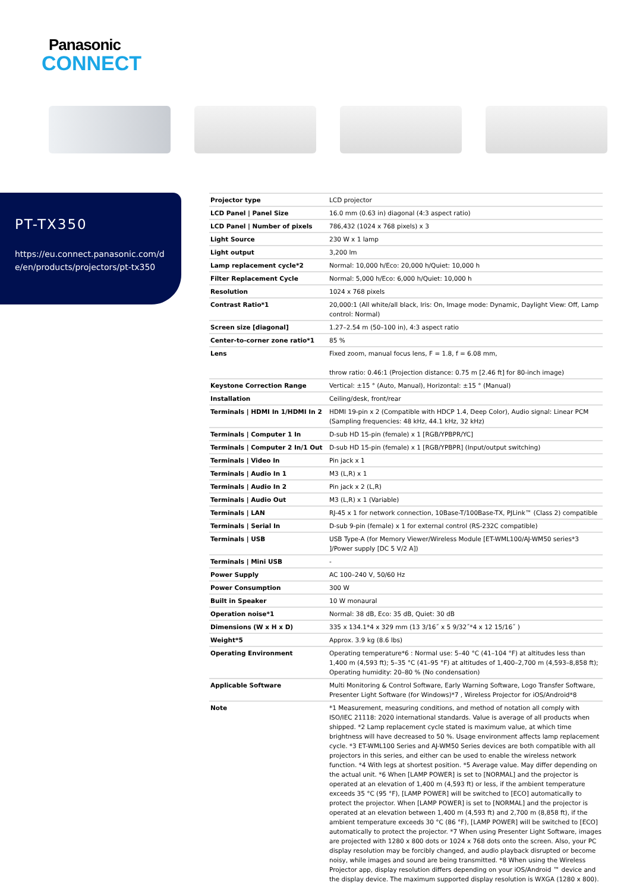Panasonic
CONNECT
PT-TX350
https://eu.connect.panasonic.com/d
e/en/products/projectors/pt-tx350
| Projector type | LCD projector |
| LCD Panel / Panel Size | 16.0 mm (0.63 in) diagonal (4:3 aspect ratio) |
| LCD Panel / Number of pixels | 786,432 (1024 x 768 pixels) x 3 |
| Light Source | 230 W x 1 lamp |
| Light output | 3,200 lm |
| Lamp replacement cycle*2 | Normal: 10,000 h/Eco: 20,000 h/Quiet: 10,000 h |
| Filter Replacement Cycle | Normal: 5,000 h/Eco: 6,000 h/Quiet: 10,000 h |
| Resolution | 1024 x 768 pixels |
| Contrast Ratio*1 | 20,000:1 (All white/all black, Iris: On, Image mode: Dynamic, Daylight View: Off, Lamp control: Normal) |
| Screen size [diagonal] | 1.27–2.54 m (50–100 in), 4:3 aspect ratio |
| Center-to-corner zone ratio*1 | 85 % |
| Lens | Fixed zoom, manual focus lens, F = 1.8, f = 6.08 mm, throw ratio: 0.46:1 (Projection distance: 0.75 m [2.46 ft] for 80-inch image) |
| Keystone Correction Range | Vertical: ±15 ° (Auto, Manual), Horizontal: ±15 ° (Manual) |
| Installation | Ceiling/desk, front/rear |
| Terminals / HDMI In 1/HDMI In 2 | HDMI 19-pin x 2 (Compatible with HDCP 1.4, Deep Color), Audio signal: Linear PCM (Sampling frequencies: 48 kHz, 44.1 kHz, 32 kHz) |
| Terminals / Computer 1 In | D-sub HD 15-pin (female) x 1 [RGB/YPBPR/YC] |
| Terminals / Computer 2 In/1 Out | D-sub HD 15-pin (female) x 1 [RGB/YPBPR] (Input/output switching) |
| Terminals / Video In | Pin jack x 1 |
| Terminals / Audio In 1 | M3 (L,R) x 1 |
| Terminals / Audio In 2 | Pin jack x 2 (L,R) |
| Terminals / Audio Out | M3 (L,R) x 1 (Variable) |
| Terminals / LAN | RJ-45 x 1 for network connection, 10Base-T/100Base-TX, PJLink™ (Class 2) compatible |
| Terminals / Serial In | D-sub 9-pin (female) x 1 for external control (RS-232C compatible) |
| Terminals / USB | USB Type-A (for Memory Viewer/Wireless Module [ET-WML100/AJ-WM50 series*3 ]/Power supply [DC 5 V/2 A]) |
| Terminals / Mini USB | - |
| Power Supply | AC 100–240 V, 50/60 Hz |
| Power Consumption | 300 W |
| Built in Speaker | 10 W monaural |
| Operation noise*1 | Normal: 38 dB, Eco: 35 dB, Quiet: 30 dB |
| Dimensions (W x H x D) | 335 x 134.1*4 x 329 mm (13 3/16˝ x 5 9/32˝*4 x 12 15/16˝ ) |
| Weight*5 | Approx. 3.9 kg (8.6 lbs) |
| Operating Environment | Operating temperature*6 : Normal use: 5–40 °C (41–104 °F) at altitudes less than 1,400 m (4,593 ft); 5–35 °C (41–95 °F) at altitudes of 1,400–2,700 m (4,593–8,858 ft); Operating humidity: 20–80 % (No condensation) |
| Applicable Software | Multi Monitoring & Control Software, Early Warning Software, Logo Transfer Software, Presenter Light Software (for Windows)*7 , Wireless Projector for iOS/Android*8 |
| Note | *1 Measurement, measuring conditions, and method of notation all comply with ISO/IEC 21118: 2020 international standards. Value is average of all products when shipped. *2 Lamp replacement cycle stated is maximum value, at which time brightness will have decreased to 50 %. Usage environment affects lamp replacement cycle. *3 ET-WML100 Series and AJ-WM50 Series devices are both compatible with all projectors in this series, and either can be used to enable the wireless network function. *4 With legs at shortest position. *5 Average value. May differ depending on the actual unit. *6 When [LAMP POWER] is set to [NORMAL] and the projector is operated at an elevation of 1,400 m (4,593 ft) or less, if the ambient temperature exceeds 35 °C (95 °F), [LAMP POWER] will be switched to [ECO] automatically to protect the projector. When [LAMP POWER] is set to [NORMAL] and the projector is operated at an elevation between 1,400 m (4,593 ft) and 2,700 m (8,858 ft), if the ambient temperature exceeds 30 °C (86 °F), [LAMP POWER] will be switched to [ECO] automatically to protect the projector. *7 When using Presenter Light Software, images are projected with 1280 x 800 dots or 1024 x 768 dots onto the screen. Also, your PC display resolution may be forcibly changed, and audio playback disrupted or become noisy, while images and sound are being transmitted. *8 When using the Wireless Projector app, display resolution differs depending on your iOS/Android ™ device and the display device. The maximum supported display resolution is WXGA (1280 x 800). |